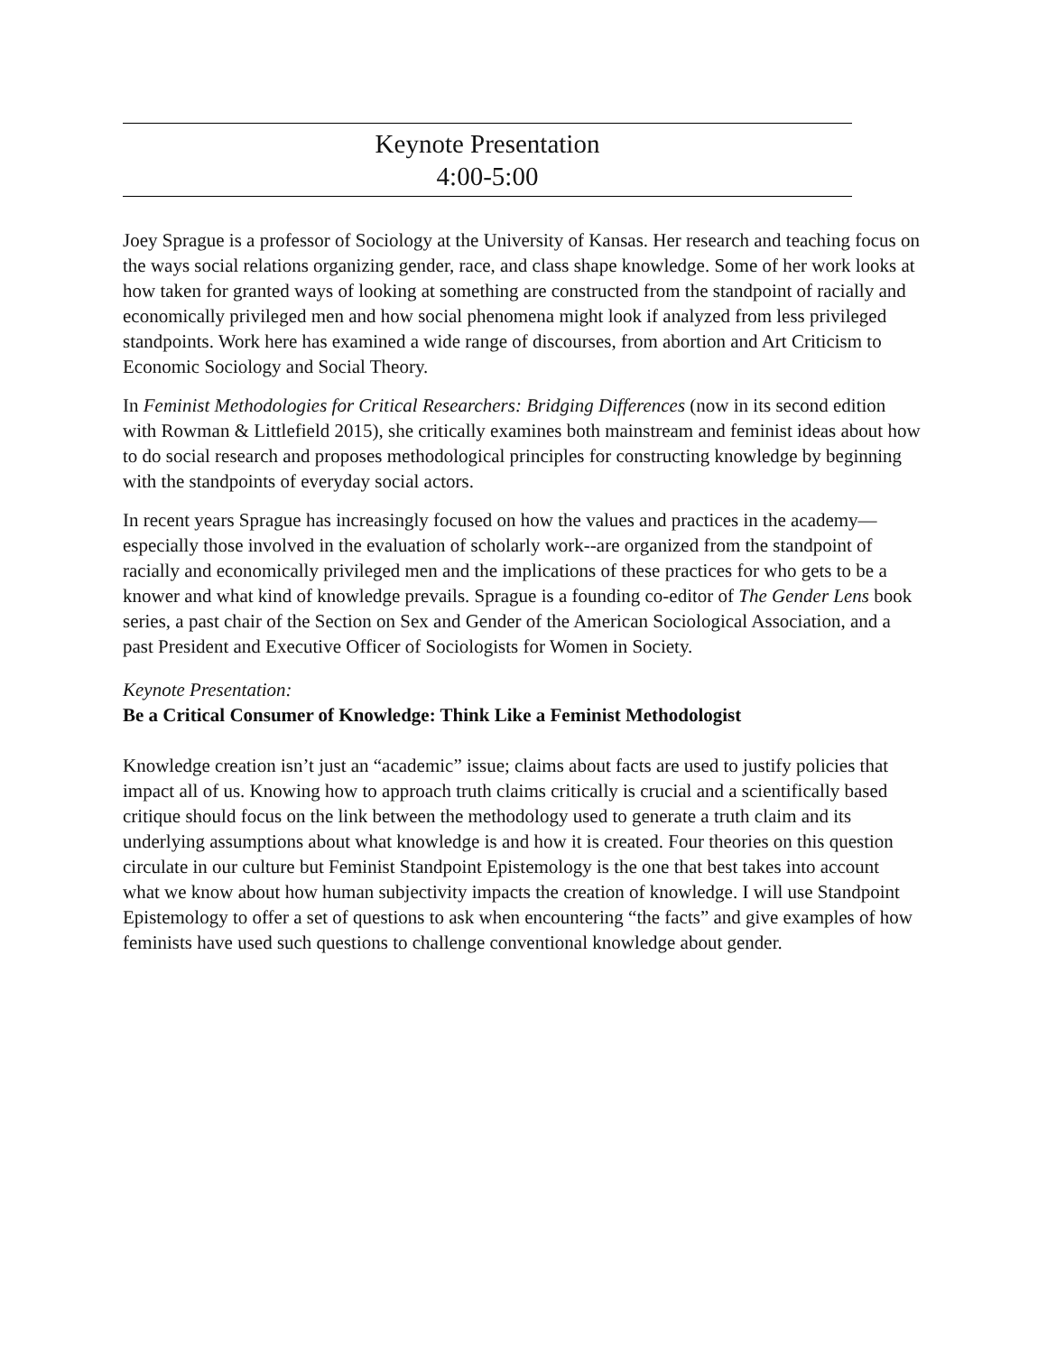Keynote Presentation
4:00-5:00
Joey Sprague is a professor of Sociology at the University of Kansas. Her research and teaching focus on the ways social relations organizing gender, race, and class shape knowledge. Some of her work looks at how taken for granted ways of looking at something are constructed from the standpoint of racially and economically privileged men and how social phenomena might look if analyzed from less privileged standpoints. Work here has examined a wide range of discourses, from abortion and Art Criticism to Economic Sociology and Social Theory.
In Feminist Methodologies for Critical Researchers: Bridging Differences (now in its second edition with Rowman & Littlefield 2015), she critically examines both mainstream and feminist ideas about how to do social research and proposes methodological principles for constructing knowledge by beginning with the standpoints of everyday social actors.
In recent years Sprague has increasingly focused on how the values and practices in the academy—especially those involved in the evaluation of scholarly work--are organized from the standpoint of racially and economically privileged men and the implications of these practices for who gets to be a knower and what kind of knowledge prevails. Sprague is a founding co-editor of The Gender Lens book series, a past chair of the Section on Sex and Gender of the American Sociological Association, and a past President and Executive Officer of Sociologists for Women in Society.
Keynote Presentation:
Be a Critical Consumer of Knowledge: Think Like a Feminist Methodologist
Knowledge creation isn’t just an “academic” issue; claims about facts are used to justify policies that impact all of us. Knowing how to approach truth claims critically is crucial and a scientifically based critique should focus on the link between the methodology used to generate a truth claim and its underlying assumptions about what knowledge is and how it is created. Four theories on this question circulate in our culture but Feminist Standpoint Epistemology is the one that best takes into account what we know about how human subjectivity impacts the creation of knowledge. I will use Standpoint Epistemology to offer a set of questions to ask when encountering “the facts” and give examples of how feminists have used such questions to challenge conventional knowledge about gender.